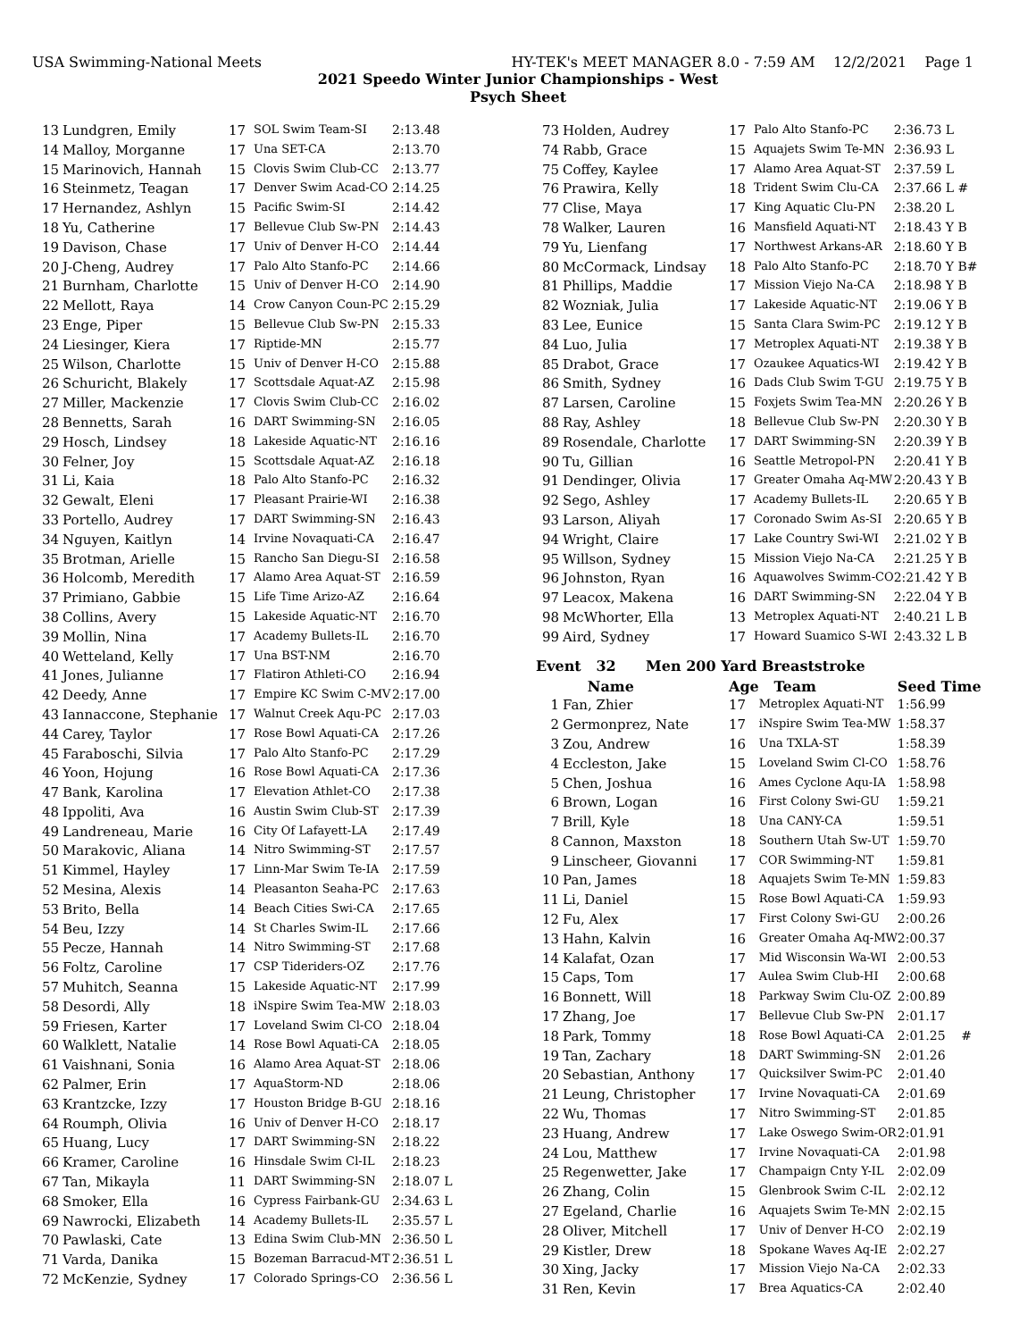USA Swimming-National Meets HY-TEK's MEET MANAGER 8.0 - 7:59 AM 12/2/2021 Page 1
2021 Speedo Winter Junior Championships - West
Psych Sheet
| 13 | Lundgren, Emily | 17 | SOL Swim Team-SI | 2:13.48 |
| 14 | Malloy, Morganne | 17 | Una SET-CA | 2:13.70 |
| 15 | Marinovich, Hannah | 15 | Clovis Swim Club-CC | 2:13.77 |
| 16 | Steinmetz, Teagan | 17 | Denver Swim Acad-CO | 2:14.25 |
| 17 | Hernandez, Ashlyn | 15 | Pacific Swim-SI | 2:14.42 |
| 18 | Yu, Catherine | 17 | Bellevue Club Sw-PN | 2:14.43 |
| 19 | Davison, Chase | 17 | Univ of Denver H-CO | 2:14.44 |
| 20 | J-Cheng, Audrey | 17 | Palo Alto Stanfo-PC | 2:14.66 |
| 21 | Burnham, Charlotte | 15 | Univ of Denver H-CO | 2:14.90 |
| 22 | Mellott, Raya | 14 | Crow Canyon Coun-PC | 2:15.29 |
| 23 | Enge, Piper | 15 | Bellevue Club Sw-PN | 2:15.33 |
| 24 | Liesinger, Kiera | 17 | Riptide-MN | 2:15.77 |
| 25 | Wilson, Charlotte | 15 | Univ of Denver H-CO | 2:15.88 |
| 26 | Schuricht, Blakely | 17 | Scottsdale Aquat-AZ | 2:15.98 |
| 27 | Miller, Mackenzie | 17 | Clovis Swim Club-CC | 2:16.02 |
| 28 | Bennetts, Sarah | 16 | DART Swimming-SN | 2:16.05 |
| 29 | Hosch, Lindsey | 18 | Lakeside Aquatic-NT | 2:16.16 |
| 30 | Felner, Joy | 15 | Scottsdale Aquat-AZ | 2:16.18 |
| 31 | Li, Kaia | 18 | Palo Alto Stanfo-PC | 2:16.32 |
| 32 | Gewalt, Eleni | 17 | Pleasant Prairie-WI | 2:16.38 |
| 33 | Portello, Audrey | 17 | DART Swimming-SN | 2:16.43 |
| 34 | Nguyen, Kaitlyn | 14 | Irvine Novaquati-CA | 2:16.47 |
| 35 | Brotman, Arielle | 15 | Rancho San Diegu-SI | 2:16.58 |
| 36 | Holcomb, Meredith | 17 | Alamo Area Aquat-ST | 2:16.59 |
| 37 | Primiano, Gabbie | 15 | Life Time Arizo-AZ | 2:16.64 |
| 38 | Collins, Avery | 15 | Lakeside Aquatic-NT | 2:16.70 |
| 39 | Mollin, Nina | 17 | Academy Bullets-IL | 2:16.70 |
| 40 | Wetteland, Kelly | 17 | Una BST-NM | 2:16.70 |
| 41 | Jones, Julianne | 17 | Flatiron Athleti-CO | 2:16.94 |
| 42 | Deedy, Anne | 17 | Empire KC Swim C-MV | 2:17.00 |
| 43 | Iannaccone, Stephanie | 17 | Walnut Creek Aqu-PC | 2:17.03 |
| 44 | Carey, Taylor | 17 | Rose Bowl Aquati-CA | 2:17.26 |
| 45 | Faraboschi, Silvia | 17 | Palo Alto Stanfo-PC | 2:17.29 |
| 46 | Yoon, Hojung | 16 | Rose Bowl Aquati-CA | 2:17.36 |
| 47 | Bank, Karolina | 17 | Elevation Athlet-CO | 2:17.38 |
| 48 | Ippoliti, Ava | 16 | Austin Swim Club-ST | 2:17.39 |
| 49 | Landreneau, Marie | 16 | City Of Lafayett-LA | 2:17.49 |
| 50 | Marakovic, Aliana | 14 | Nitro Swimming-ST | 2:17.57 |
| 51 | Kimmel, Hayley | 17 | Linn-Mar Swim Te-IA | 2:17.59 |
| 52 | Mesina, Alexis | 14 | Pleasanton Seaha-PC | 2:17.63 |
| 53 | Brito, Bella | 14 | Beach Cities Swi-CA | 2:17.65 |
| 54 | Beu, Izzy | 14 | St Charles Swim-IL | 2:17.66 |
| 55 | Pecze, Hannah | 14 | Nitro Swimming-ST | 2:17.68 |
| 56 | Foltz, Caroline | 17 | CSP Tideriders-OZ | 2:17.76 |
| 57 | Muhitch, Seanna | 15 | Lakeside Aquatic-NT | 2:17.99 |
| 58 | Desordi, Ally | 18 | iNspire Swim Tea-MW | 2:18.03 |
| 59 | Friesen, Karter | 17 | Loveland Swim Cl-CO | 2:18.04 |
| 60 | Walklett, Natalie | 14 | Rose Bowl Aquati-CA | 2:18.05 |
| 61 | Vaishnani, Sonia | 16 | Alamo Area Aquat-ST | 2:18.06 |
| 62 | Palmer, Erin | 17 | AquaStorm-ND | 2:18.06 |
| 63 | Krantzcke, Izzy | 17 | Houston Bridge B-GU | 2:18.16 |
| 64 | Roumph, Olivia | 16 | Univ of Denver H-CO | 2:18.17 |
| 65 | Huang, Lucy | 17 | DART Swimming-SN | 2:18.22 |
| 66 | Kramer, Caroline | 16 | Hinsdale Swim Cl-IL | 2:18.23 |
| 67 | Tan, Mikayla | 11 | DART Swimming-SN | 2:18.07 L |
| 68 | Smoker, Ella | 16 | Cypress Fairbank-GU | 2:34.63 L |
| 69 | Nawrocki, Elizabeth | 14 | Academy Bullets-IL | 2:35.57 L |
| 70 | Pawlaski, Cate | 13 | Edina Swim Club-MN | 2:36.50 L |
| 71 | Varda, Danika | 15 | Bozeman Barracud-MT | 2:36.51 L |
| 72 | McKenzie, Sydney | 17 | Colorado Springs-CO | 2:36.56 L |
| 73 | Holden, Audrey | 17 | Palo Alto Stanfo-PC | 2:36.73 L |
| 74 | Rabb, Grace | 15 | Aquajets Swim Te-MN | 2:36.93 L |
| 75 | Coffey, Kaylee | 17 | Alamo Area Aquat-ST | 2:37.59 L |
| 76 | Prawira, Kelly | 18 | Trident Swim Clu-CA | 2:37.66 L # |
| 77 | Clise, Maya | 17 | King Aquatic Clu-PN | 2:38.20 L |
| 78 | Walker, Lauren | 16 | Mansfield Aquati-NT | 2:18.43 Y B |
| 79 | Yu, Lienfang | 17 | Northwest Arkans-AR | 2:18.60 Y B |
| 80 | McCormack, Lindsay | 18 | Palo Alto Stanfo-PC | 2:18.70 Y B# |
| 81 | Phillips, Maddie | 17 | Mission Viejo Na-CA | 2:18.98 Y B |
| 82 | Wozniak, Julia | 17 | Lakeside Aquatic-NT | 2:19.06 Y B |
| 83 | Lee, Eunice | 15 | Santa Clara Swim-PC | 2:19.12 Y B |
| 84 | Luo, Julia | 17 | Metroplex Aquati-NT | 2:19.38 Y B |
| 85 | Drabot, Grace | 17 | Ozaukee Aquatics-WI | 2:19.42 Y B |
| 86 | Smith, Sydney | 16 | Dads Club Swim T-GU | 2:19.75 Y B |
| 87 | Larsen, Caroline | 15 | Foxjets Swim Tea-MN | 2:20.26 Y B |
| 88 | Ray, Ashley | 18 | Bellevue Club Sw-PN | 2:20.30 Y B |
| 89 | Rosendale, Charlotte | 17 | DART Swimming-SN | 2:20.39 Y B |
| 90 | Tu, Gillian | 16 | Seattle Metropol-PN | 2:20.41 Y B |
| 91 | Dendinger, Olivia | 17 | Greater Omaha Aq-MW | 2:20.43 Y B |
| 92 | Sego, Ashley | 17 | Academy Bullets-IL | 2:20.65 Y B |
| 93 | Larson, Aliyah | 17 | Coronado Swim As-SI | 2:20.65 Y B |
| 94 | Wright, Claire | 17 | Lake Country Swi-WI | 2:21.02 Y B |
| 95 | Willson, Sydney | 15 | Mission Viejo Na-CA | 2:21.25 Y B |
| 96 | Johnston, Ryan | 16 | Aquawolves Swimm-CO | 2:21.42 Y B |
| 97 | Leacox, Makena | 16 | DART Swimming-SN | 2:22.04 Y B |
| 98 | McWhorter, Ella | 13 | Metroplex Aquati-NT | 2:40.21 L B |
| 99 | Aird, Sydney | 17 | Howard Suamico S-WI | 2:43.32 L B |
Event 32 Men 200 Yard Breaststroke
| | Name | Age | Team | Seed Time |
| --- | --- | --- | --- | --- |
| 1 | Fan, Zhier | 17 | Metroplex Aquati-NT | 1:56.99 |
| 2 | Germonprez, Nate | 17 | iNspire Swim Tea-MW | 1:58.37 |
| 3 | Zou, Andrew | 16 | Una TXLA-ST | 1:58.39 |
| 4 | Eccleston, Jake | 15 | Loveland Swim Cl-CO | 1:58.76 |
| 5 | Chen, Joshua | 16 | Ames Cyclone Aqu-IA | 1:58.98 |
| 6 | Brown, Logan | 16 | First Colony Swi-GU | 1:59.21 |
| 7 | Brill, Kyle | 18 | Una CANY-CA | 1:59.51 |
| 8 | Cannon, Maxston | 18 | Southern Utah Sw-UT | 1:59.70 |
| 9 | Linscheer, Giovanni | 17 | COR Swimming-NT | 1:59.81 |
| 10 | Pan, James | 18 | Aquajets Swim Te-MN | 1:59.83 |
| 11 | Li, Daniel | 15 | Rose Bowl Aquati-CA | 1:59.93 |
| 12 | Fu, Alex | 17 | First Colony Swi-GU | 2:00.26 |
| 13 | Hahn, Kalvin | 16 | Greater Omaha Aq-MW | 2:00.37 |
| 14 | Kalafat, Ozan | 17 | Mid Wisconsin Wa-WI | 2:00.53 |
| 15 | Caps, Tom | 17 | Aulea Swim Club-HI | 2:00.68 |
| 16 | Bonnett, Will | 18 | Parkway Swim Clu-OZ | 2:00.89 |
| 17 | Zhang, Joe | 17 | Bellevue Club Sw-PN | 2:01.17 |
| 18 | Park, Tommy | 18 | Rose Bowl Aquati-CA | 2:01.25 # |
| 19 | Tan, Zachary | 18 | DART Swimming-SN | 2:01.26 |
| 20 | Sebastian, Anthony | 17 | Quicksilver Swim-PC | 2:01.40 |
| 21 | Leung, Christopher | 17 | Irvine Novaquati-CA | 2:01.69 |
| 22 | Wu, Thomas | 17 | Nitro Swimming-ST | 2:01.85 |
| 23 | Huang, Andrew | 17 | Lake Oswego Swim-OR | 2:01.91 |
| 24 | Lou, Matthew | 17 | Irvine Novaquati-CA | 2:01.98 |
| 25 | Regenwetter, Jake | 17 | Champaign Cnty Y-IL | 2:02.09 |
| 26 | Zhang, Colin | 15 | Glenbrook Swim C-IL | 2:02.12 |
| 27 | Egeland, Charlie | 16 | Aquajets Swim Te-MN | 2:02.15 |
| 28 | Oliver, Mitchell | 17 | Univ of Denver H-CO | 2:02.19 |
| 29 | Kistler, Drew | 18 | Spokane Waves Aq-IE | 2:02.27 |
| 30 | Xing, Jacky | 17 | Mission Viejo Na-CA | 2:02.33 |
| 31 | Ren, Kevin | 17 | Brea Aquatics-CA | 2:02.40 |